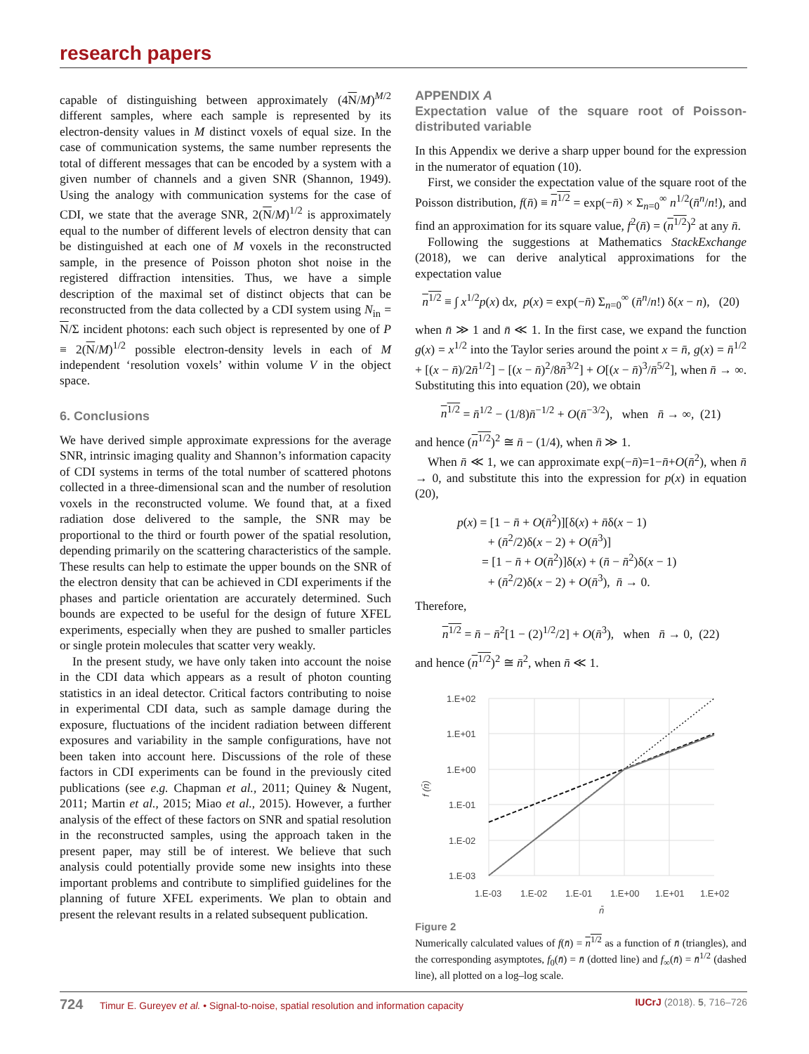research papers
capable of distinguishing between approximately (4N/M)<sup>M/2</sup> different samples, where each sample is represented by its electron-density values in M distinct voxels of equal size. In the case of communication systems, the same number represents the total of different messages that can be encoded by a system with a given number of channels and a given SNR (Shannon, 1949). Using the analogy with communication systems for the case of CDI, we state that the average SNR, 2(N/M)<sup>1/2</sup> is approximately equal to the number of different levels of electron density that can be distinguished at each one of M voxels in the reconstructed sample, in the presence of Poisson photon shot noise in the registered diffraction intensities. Thus, we have a simple description of the maximal set of distinct objects that can be reconstructed from the data collected by a CDI system using N<sub>in</sub> = N/Σ incident photons: each such object is represented by one of P ≡ 2(N/M)<sup>1/2</sup> possible electron-density levels in each of M independent ‘resolution voxels’ within volume V in the object space.
6. Conclusions
We have derived simple approximate expressions for the average SNR, intrinsic imaging quality and Shannon’s information capacity of CDI systems in terms of the total number of scattered photons collected in a three-dimensional scan and the number of resolution voxels in the reconstructed volume. We found that, at a fixed radiation dose delivered to the sample, the SNR may be proportional to the third or fourth power of the spatial resolution, depending primarily on the scattering characteristics of the sample. These results can help to estimate the upper bounds on the SNR of the electron density that can be achieved in CDI experiments if the phases and particle orientation are accurately determined. Such bounds are expected to be useful for the design of future XFEL experiments, especially when they are pushed to smaller particles or single protein molecules that scatter very weakly.
In the present study, we have only taken into account the noise in the CDI data which appears as a result of photon counting statistics in an ideal detector. Critical factors contributing to noise in experimental CDI data, such as sample damage during the exposure, fluctuations of the incident radiation between different exposures and variability in the sample configurations, have not been taken into account here. Discussions of the role of these factors in CDI experiments can be found in the previously cited publications (see e.g. Chapman et al., 2011; Quiney & Nugent, 2011; Martin et al., 2015; Miao et al., 2015). However, a further analysis of the effect of these factors on SNR and spatial resolution in the reconstructed samples, using the approach taken in the present paper, may still be of interest. We believe that such analysis could potentially provide some new insights into these important problems and contribute to simplified guidelines for the planning of future XFEL experiments. We plan to obtain and present the relevant results in a related subsequent publication.
APPENDIX A
Expectation value of the square root of Poisson-distributed variable
In this Appendix we derive a sharp upper bound for the expression in the numerator of equation (10).
First, we consider the expectation value of the square root of the Poisson distribution, f(n̄) ≡ n<sup>1/2</sup> = exp(−n̄) × Σ<sub>n=0</sub><sup>∞</sup> n<sup>1/2</sup>(n̄<sup>n</sup>/n!), and find an approximation for its square value, f<sup>2</sup>(n̄) = (n<sup>1/2</sup>)<sup>2</sup> at any n̄.
Following the suggestions at Mathematics StackExchange (2018), we can derive analytical approximations for the expectation value
n<sup>1/2</sup> ≡ ∫ x<sup>1/2</sup>p(x) dx, p(x) = exp(−n̄) Σ<sub>n=0</sub><sup>∞</sup> (n̄<sup>n</sup>/n!) δ(x − n), (20)
when n̄ ≫ 1 and n̄ ≪ 1. In the first case, we expand the function g(x) = x<sup>1/2</sup> into the Taylor series around the point x = n̄, g(x) = n̄<sup>1/2</sup> + [(x − n̄)/2n̄<sup>1/2</sup>] − [(x − n̄)<sup>2</sup>/8n̄<sup>3/2</sup>] + O[(x − n̄)<sup>3</sup>/n̄<sup>5/2</sup>], when n̄ → ∞. Substituting this into equation (20), we obtain
n<sup>1/2</sup> = n̄<sup>1/2</sup> − (1/8)n̄<sup>−1/2</sup> + O(n̄<sup>−3/2</sup>), when n̄ → ∞, (21)
and hence (n<sup>1/2</sup>)<sup>2</sup> ≅ n̄ − (1/4), when n̄ ≫ 1.
When n̄ ≪ 1, we can approximate exp(−n̄)=1−n̄+O(n̄<sup>2</sup>), when n̄ → 0, and substitute this into the expression for p(x) in equation (20),
p(x) = [1 − n̄ + O(n̄<sup>2</sup>)][δ(x) + n̄δ(x − 1)
+ (n̄<sup>2</sup>/2)δ(x − 2) + O(n̄<sup>3</sup>)]
= [1 − n̄ + O(n̄<sup>2</sup>)]δ(x) + (n̄ − n̄<sup>2</sup>)δ(x − 1)
+ (n̄<sup>2</sup>/2)δ(x − 2) + O(n̄<sup>3</sup>), n̄ → 0.
Therefore,
n<sup>1/2</sup> = n̄ − n̄<sup>2</sup>[1 − (2)<sup>1/2</sup>/2] + O(n̄<sup>3</sup>), when n̄ → 0, (22)
and hence (n<sup>1/2</sup>)<sup>2</sup> ≅ n̄<sup>2</sup>, when n̄ ≪ 1.
1.E+02
1.E+01
1.E+00
1.E-01
1.E-02
1.E-03
1.E-03
1.E-02
1.E-01
1.E+00
1.E+01
1.E+02
f (n̄)
n̄
Figure 2
Numerically calculated values of f(n̄) = n<sup>1/2</sup> as a function of n̄ (triangles), and the corresponding asymptotes, f<sub>0</sub>(n̄) = n̄ (dotted line) and f<sub>∞</sub>(n̄) = n̄<sup>1/2</sup> (dashed line), all plotted on a log–log scale.
724 Timur E. Gureyev et al. • Signal-to-noise, spatial resolution and information capacity
IUCrJ (2018). 5, 716–726